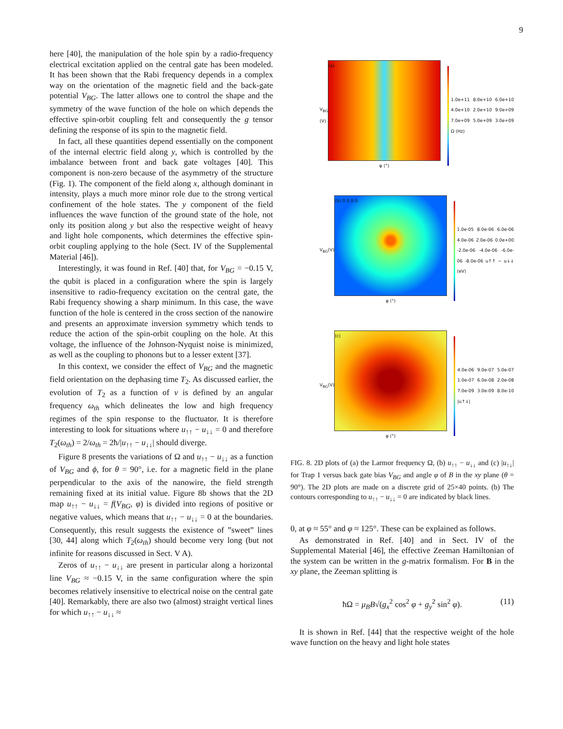9
here [40], the manipulation of the hole spin by a radio-frequency electrical excitation applied on the central gate has been modeled. It has been shown that the Rabi frequency depends in a complex way on the orientation of the magnetic field and the back-gate potential V<sub>BG</sub>. The latter allows one to control the shape and the symmetry of the wave function of the hole on which depends the effective spin-orbit coupling felt and consequently the g tensor defining the response of its spin to the magnetic field.
In fact, all these quantities depend essentially on the component of the internal electric field along y, which is controlled by the imbalance between front and back gate voltages [40]. This component is non-zero because of the asymmetry of the structure (Fig. 1). The component of the field along x, although dominant in intensity, plays a much more minor role due to the strong vertical confinement of the hole states. The y component of the field influences the wave function of the ground state of the hole, not only its position along y but also the respective weight of heavy and light hole components, which determines the effective spin-orbit coupling applying to the hole (Sect. IV of the Supplemental Material [46]).
Interestingly, it was found in Ref. [40] that, for V<sub>BG</sub> = −0.15 V, the qubit is placed in a configuration where the spin is largely insensitive to radio-frequency excitation on the central gate, the Rabi frequency showing a sharp minimum. In this case, the wave function of the hole is centered in the cross section of the nanowire and presents an approximate inversion symmetry which tends to reduce the action of the spin-orbit coupling on the hole. At this voltage, the influence of the Johnson-Nyquist noise is minimized, as well as the coupling to phonons but to a lesser extent [37].
In this context, we consider the effect of V<sub>BG</sub> and the magnetic field orientation on the dephasing time T<sub>2</sub>. As discussed earlier, the evolution of T<sub>2</sub> as a function of ν is defined by an angular frequency ω<sub>th</sub> which delineates the low and high frequency regimes of the spin response to the fluctuator. It is therefore interesting to look for situations where u<sub>↑↑</sub> − u<sub>↓↓</sub> = 0 and therefore T<sub>2</sub>(ω<sub>th</sub>) = 2/ω<sub>th</sub> = 2ħ/|u<sub>↑↑</sub> − u<sub>↓↓</sub>| should diverge.
Figure 8 presents the variations of Ω and u<sub>↑↑</sub> − u<sub>↓↓</sub> as a function of V<sub>BG</sub> and ϕ, for θ = 90°, i.e. for a magnetic field in the plane perpendicular to the axis of the nanowire, the field strength remaining fixed at its initial value. Figure 8b shows that the 2D map u<sub>↑↑</sub> − u<sub>↓↓</sub> = f(V<sub>BG</sub>, φ) is divided into regions of positive or negative values, which means that u<sub>↑↑</sub> − u<sub>↓↓</sub> = 0 at the boundaries. Consequently, this result suggests the existence of ”sweet” lines [30, 44] along which T<sub>2</sub>(ω<sub>th</sub>) should become very long (but not infinite for reasons discussed in Sect. V A).
Zeros of u<sub>↑↑</sub> − u<sub>↓↓</sub> are present in particular along a horizontal line V<sub>BG</sub> ≈ −0.15 V, in the same configuration where the spin becomes relatively insensitive to electrical noise on the central gate [40]. Remarkably, there are also two (almost) straight vertical lines for which u<sub>↑↑</sub> − u<sub>↓↓</sub> ≈
V<sub>BG</sub> (V)
(a)
φ (°)
1.0e+11 8.0e+10 6.0e+10 4.0e+10 2.0e+10 9.0e+09 7.0e+09 5.0e+09 3.0e+09 Ω (Hz)
V<sub>BG</sub>(V)
(b) 0 0 0 0
φ (°)
1.0e-05 8.0e-06 6.0e-06 4.0e-06 2.0e-06 0.0e+00 -2.0e-06 -4.0e-06 -6.0e-06 -8.0e-06 u↑↑ − u↓↓ (eV)
V<sub>BG</sub>(V)
(c)
φ (°)
4.0e-06 9.0e-07 5.0e-07 1.0e-07 6.0e-08 2.0e-08 7.0e-09 3.0e-09 8.0e-10 |u↑↓|
FIG. 8. 2D plots of (a) the Larmor frequency Ω, (b) u<sub>↑↑</sub> − u<sub>↓↓</sub> and (c) |u<sub>↑↓</sub>| for Trap 1 versus back gate bias V<sub>BG</sub> and angle φ of B in the xy plane (θ = 90°). The 2D plots are made on a discrete grid of 25×40 points. (b) The contours corresponding to u<sub>↑↑</sub> − u<sub>↓↓</sub> = 0 are indicated by black lines.
0, at φ ≈ 55° and φ ≈ 125°. These can be explained as follows.
As demonstrated in Ref. [40] and in Sect. IV of the Supplemental Material [46], the effective Zeeman Hamiltonian of the system can be written in the g-matrix formalism. For B in the xy plane, the Zeeman splitting is
ħΩ = μ<sub>B</sub>B√(g<sub>x</sub><sup>2</sup> cos<sup>2</sup> φ + g<sub>y</sub><sup>2</sup> sin<sup>2</sup> φ). (11)
It is shown in Ref. [44] that the respective weight of the hole wave function on the heavy and light hole states